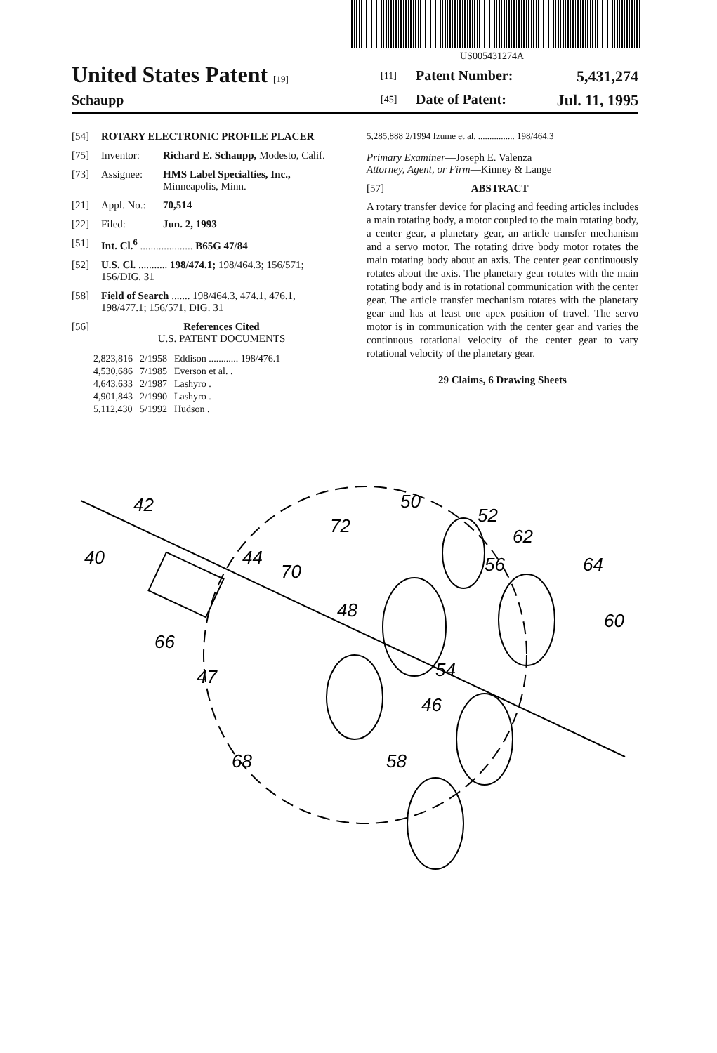US005431274A
United States Patent [19]
Schaupp
[11] Patent Number: 5,431,274
[45] Date of Patent: Jul. 11, 1995
[54] ROTARY ELECTRONIC PROFILE PLACER
[75] Inventor: Richard E. Schaupp, Modesto, Calif.
[73] Assignee: HMS Label Specialties, Inc.,
Minneapolis, Minn.
[21] Appl. No.: 70,514
[22] Filed: Jun. 2, 1993
[51] Int. Cl.<sup>6</sup> .................... B65G 47/84
[52] U.S. Cl. ........... 198/474.1; 198/464.3; 156/571; 156/DIG. 31
[58] Field of Search ....... 198/464.3, 474.1, 476.1, 198/477.1; 156/571, DIG. 31
[56] References Cited
U.S. PATENT DOCUMENTS
| 2,823,816 | 2/1958 | Eddison ............ 198/476.1 |
| 4,530,686 | 7/1985 | Everson et al. . |
| 4,643,633 | 2/1987 | Lashyro . |
| 4,901,843 | 2/1990 | Lashyro . |
| 5,112,430 | 5/1992 | Hudson . |
5,285,888 2/1994 Izume et al. ................ 198/464.3
Primary Examiner—Joseph E. Valenza
Attorney, Agent, or Firm—Kinney & Lange
[57] ABSTRACT
A rotary transfer device for placing and feeding articles includes a main rotating body, a motor coupled to the main rotating body, a center gear, a planetary gear, an article transfer mechanism and a servo motor. The rotating drive body motor rotates the main rotating body about an axis. The center gear continuously rotates about the axis. The planetary gear rotates with the main rotating body and is in rotational communication with the center gear. The article transfer mechanism rotates with the planetary gear and has at least one apex position of travel. The servo motor is in communication with the center gear and varies the continuous rotational velocity of the center gear to vary rotational velocity of the planetary gear.
29 Claims, 6 Drawing Sheets
42
40
44
70
72
50
52
62
56
64
60
48
66
47
54
46
68
58